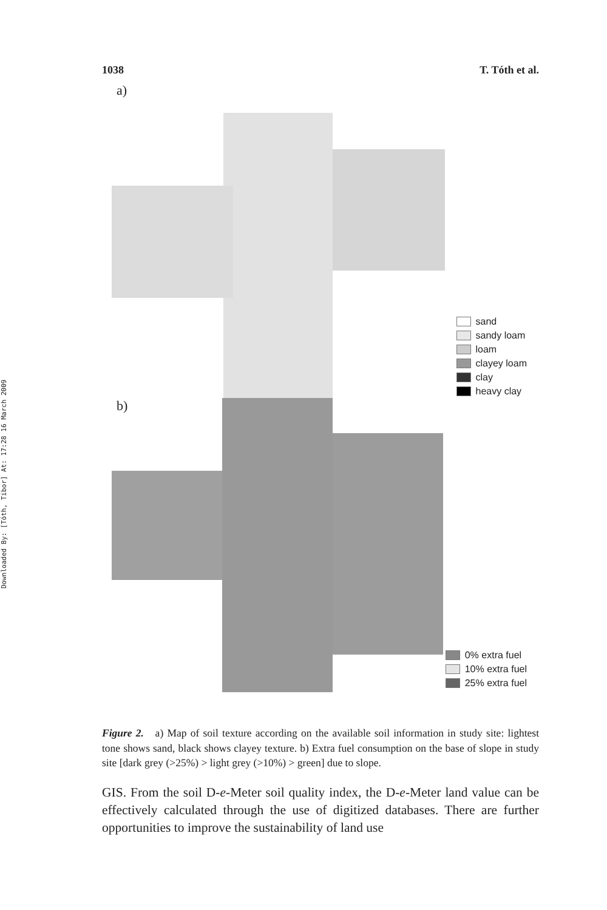Downloaded By: [Tóth, Tibor] At: 17:28 16 March 2009
1038 T. Tóth et al.
a)
sand
sandy loam
loam
clayey loam
clay
heavy clay
b)
0% extra fuel
10% extra fuel
25% extra fuel
Figure 2. a) Map of soil texture according on the available soil information in study site: lightest tone shows sand, black shows clayey texture. b) Extra fuel consumption on the base of slope in study site [dark grey (>25%) > light grey (>10%) > green] due to slope.
GIS. From the soil D-e-Meter soil quality index, the D-e-Meter land value can be effectively calculated through the use of digitized databases. There are further opportunities to improve the sustainability of land use